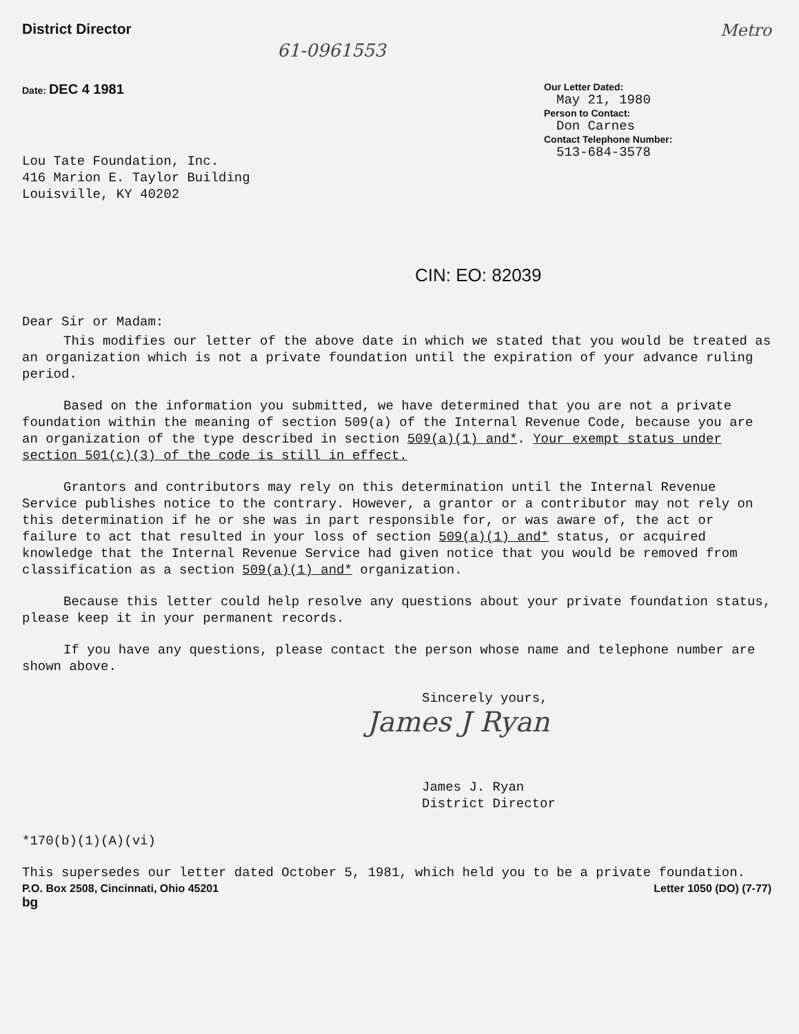District Director Metro
61-0961553
Date: DEC 4 1981
Our Letter Dated:
May 21, 1980
Person to Contact:
Don Carnes
Contact Telephone Number:
513-684-3578
Lou Tate Foundation, Inc.
416 Marion E. Taylor Building
Louisville, KY 40202
CIN: EO: 82039
Dear Sir or Madam:
This modifies our letter of the above date in which we stated that you would be treated as an organization which is not a private foundation until the expiration of your advance ruling period.
Based on the information you submitted, we have determined that you are not a private foundation within the meaning of section 509(a) of the Internal Revenue Code, because you are an organization of the type described in section 509(a)(1) and*. Your exempt status under section 501(c)(3) of the code is still in effect.
Grantors and contributors may rely on this determination until the Internal Revenue Service publishes notice to the contrary. However, a grantor or a contributor may not rely on this determination if he or she was in part responsible for, or was aware of, the act or failure to act that resulted in your loss of section 509(a)(1) and* status, or acquired knowledge that the Internal Revenue Service had given notice that you would be removed from classification as a section 509(a)(1) and* organization.
Because this letter could help resolve any questions about your private foundation status, please keep it in your permanent records.
If you have any questions, please contact the person whose name and telephone number are shown above.
Sincerely yours,
James J Ryan
James J. Ryan
District Director
*170(b)(1)(A)(vi)
This supersedes our letter dated October 5, 1981, which held you to be a private foundation.
P.O. Box 2508, Cincinnati, Ohio 45201 Letter 1050 (DO) (7-77)
bg